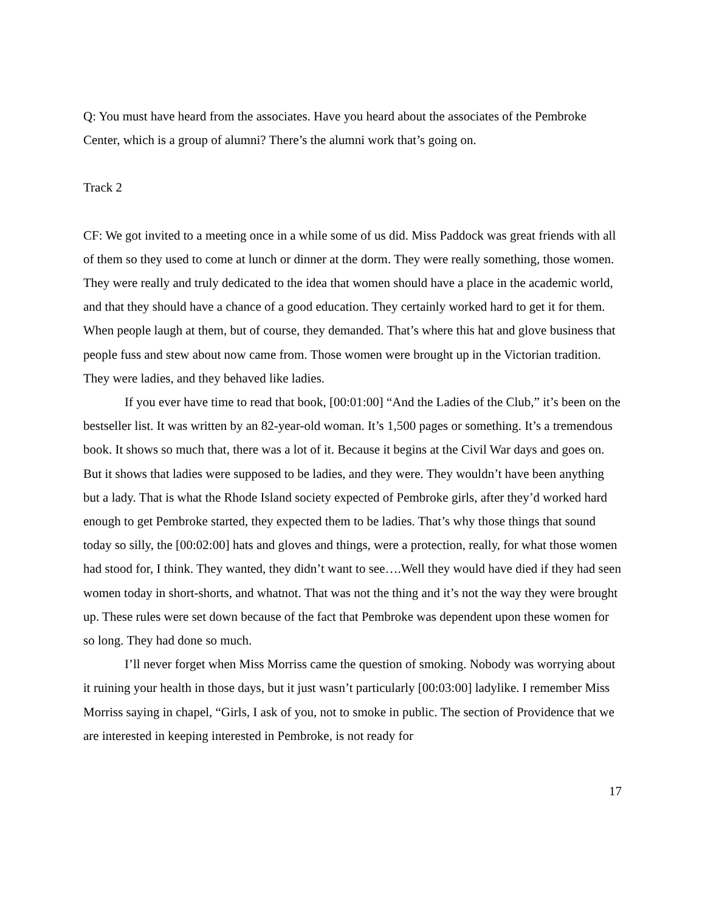Q: You must have heard from the associates. Have you heard about the associates of the Pembroke Center, which is a group of alumni? There’s the alumni work that’s going on.
Track 2
CF: We got invited to a meeting once in a while some of us did. Miss Paddock was great friends with all of them so they used to come at lunch or dinner at the dorm. They were really something, those women. They were really and truly dedicated to the idea that women should have a place in the academic world, and that they should have a chance of a good education. They certainly worked hard to get it for them. When people laugh at them, but of course, they demanded. That’s where this hat and glove business that people fuss and stew about now came from. Those women were brought up in the Victorian tradition. They were ladies, and they behaved like ladies.
If you ever have time to read that book, [00:01:00] “And the Ladies of the Club,” it’s been on the bestseller list. It was written by an 82-year-old woman. It’s 1,500 pages or something. It’s a tremendous book. It shows so much that, there was a lot of it. Because it begins at the Civil War days and goes on. But it shows that ladies were supposed to be ladies, and they were. They wouldn’t have been anything but a lady. That is what the Rhode Island society expected of Pembroke girls, after they’d worked hard enough to get Pembroke started, they expected them to be ladies. That’s why those things that sound today so silly, the [00:02:00] hats and gloves and things, were a protection, really, for what those women had stood for, I think. They wanted, they didn’t want to see….Well they would have died if they had seen women today in short-shorts, and whatnot. That was not the thing and it’s not the way they were brought up. These rules were set down because of the fact that Pembroke was dependent upon these women for so long. They had done so much.
I’ll never forget when Miss Morriss came the question of smoking. Nobody was worrying about it ruining your health in those days, but it just wasn’t particularly [00:03:00] ladylike. I remember Miss Morriss saying in chapel, “Girls, I ask of you, not to smoke in public. The section of Providence that we are interested in keeping interested in Pembroke, is not ready for
17